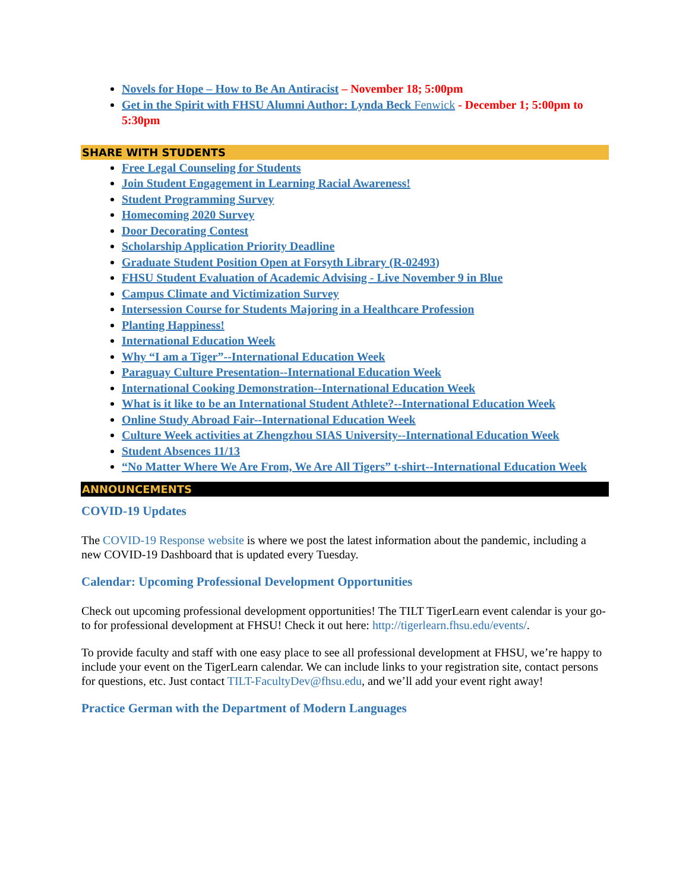Novels for Hope – How to Be An Antiracist – November 18; 5:00pm
Get in the Spirit with FHSU Alumni Author: Lynda Beck Fenwick - December 1; 5:00pm to 5:30pm
SHARE WITH STUDENTS
Free Legal Counseling for Students
Join Student Engagement in Learning Racial Awareness!
Student Programming Survey
Homecoming 2020 Survey
Door Decorating Contest
Scholarship Application Priority Deadline
Graduate Student Position Open at Forsyth Library (R-02493)
FHSU Student Evaluation of Academic Advising - Live November 9 in Blue
Campus Climate and Victimization Survey
Intersession Course for Students Majoring in a Healthcare Profession
Planting Happiness!
International Education Week
Why “I am a Tiger”--International Education Week
Paraguay Culture Presentation--International Education Week
International Cooking Demonstration--International Education Week
What is it like to be an International Student Athlete?--International Education Week
Online Study Abroad Fair--International Education Week
Culture Week activities at Zhengzhou SIAS University--International Education Week
Student Absences 11/13
“No Matter Where We Are From, We Are All Tigers” t-shirt--International Education Week
ANNOUNCEMENTS
COVID-19 Updates
The COVID-19 Response website is where we post the latest information about the pandemic, including a new COVID-19 Dashboard that is updated every Tuesday.
Calendar: Upcoming Professional Development Opportunities
Check out upcoming professional development opportunities! The TILT TigerLearn event calendar is your go-to for professional development at FHSU! Check it out here: http://tigerlearn.fhsu.edu/events/.
To provide faculty and staff with one easy place to see all professional development at FHSU, we’re happy to include your event on the TigerLearn calendar. We can include links to your registration site, contact persons for questions, etc. Just contact TILT-FacultyDev@fhsu.edu, and we’ll add your event right away!
Practice German with the Department of Modern Languages